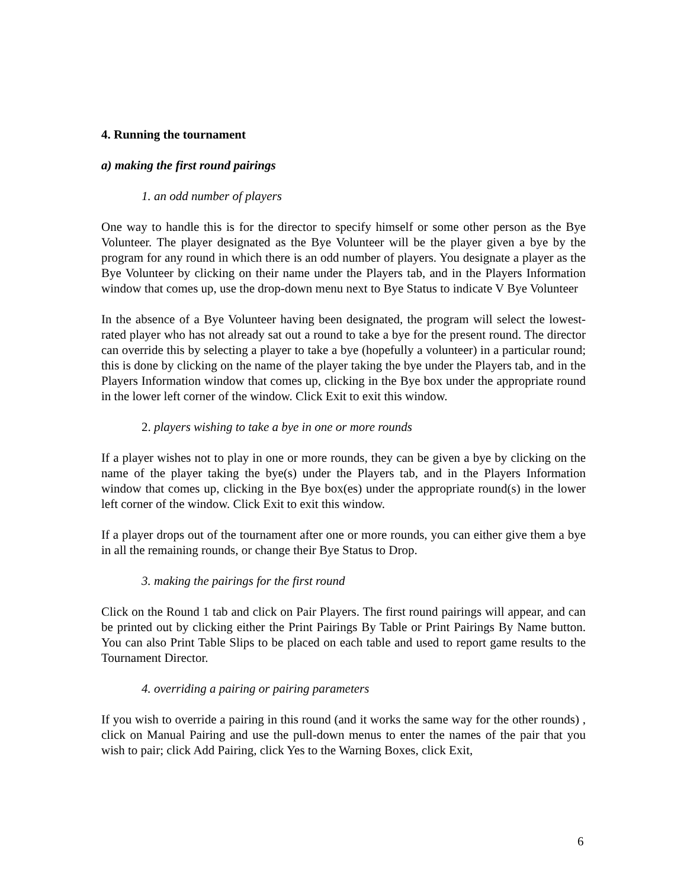4. Running the tournament
a) making the first round pairings
1. an odd number of players
One way to handle this is for the director to specify himself or some other person as the Bye Volunteer. The player designated as the Bye Volunteer will be the player given a bye by the program for any round in which there is an odd number of players. You designate a player as the Bye Volunteer by clicking on their name under the Players tab, and in the Players Information window that comes up, use the drop-down menu next to Bye Status to indicate V Bye Volunteer
In the absence of a Bye Volunteer having been designated, the program will select the lowest-rated player who has not already sat out a round to take a bye for the present round. The director can override this by selecting a player to take a bye (hopefully a volunteer) in a particular round; this is done by clicking on the name of the player taking the bye under the Players tab, and in the Players Information window that comes up, clicking in the Bye box under the appropriate round in the lower left corner of the window. Click Exit to exit this window.
2. players wishing to take a bye in one or more rounds
If a player wishes not to play in one or more rounds, they can be given a bye by clicking on the name of the player taking the bye(s) under the Players tab, and in the Players Information window that comes up, clicking in the Bye box(es) under the appropriate round(s) in the lower left corner of the window. Click Exit to exit this window.
If a player drops out of the tournament after one or more rounds, you can either give them a bye in all the remaining rounds, or change their Bye Status to Drop.
3. making the pairings for the first round
Click on the Round 1 tab and click on Pair Players. The first round pairings will appear, and can be printed out by clicking either the Print Pairings By Table or Print Pairings By Name button. You can also Print Table Slips to be placed on each table and used to report game results to the Tournament Director.
4. overriding a pairing or pairing parameters
If you wish to override a pairing in this round (and it works the same way for the other rounds) , click on Manual Pairing and use the pull-down menus to enter the names of the pair that you wish to pair; click Add Pairing, click Yes to the Warning Boxes, click Exit,
6